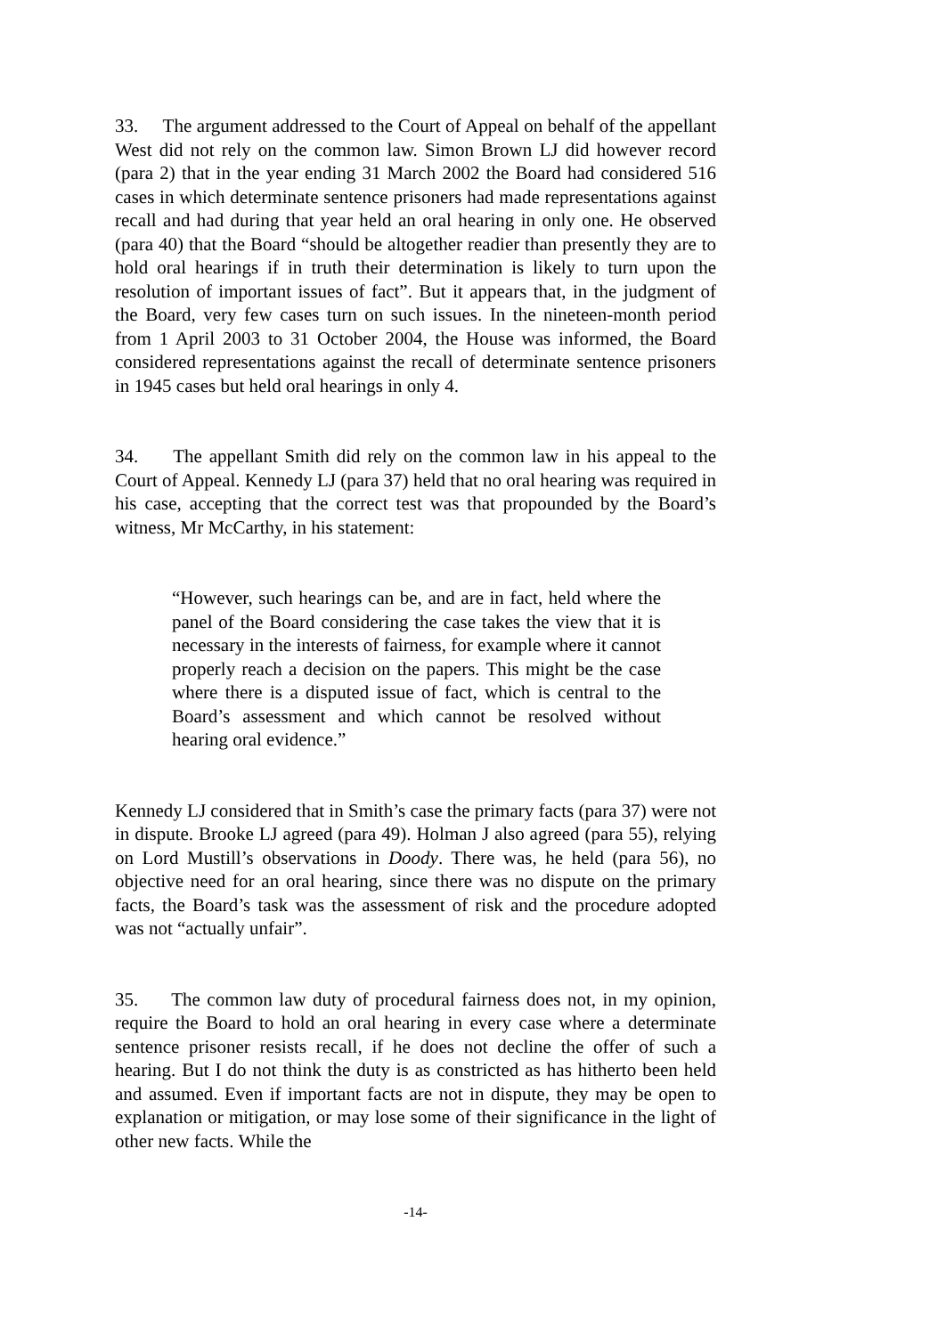33. The argument addressed to the Court of Appeal on behalf of the appellant West did not rely on the common law. Simon Brown LJ did however record (para 2) that in the year ending 31 March 2002 the Board had considered 516 cases in which determinate sentence prisoners had made representations against recall and had during that year held an oral hearing in only one. He observed (para 40) that the Board “should be altogether readier than presently they are to hold oral hearings if in truth their determination is likely to turn upon the resolution of important issues of fact”. But it appears that, in the judgment of the Board, very few cases turn on such issues. In the nineteen-month period from 1 April 2003 to 31 October 2004, the House was informed, the Board considered representations against the recall of determinate sentence prisoners in 1945 cases but held oral hearings in only 4.
34. The appellant Smith did rely on the common law in his appeal to the Court of Appeal. Kennedy LJ (para 37) held that no oral hearing was required in his case, accepting that the correct test was that propounded by the Board’s witness, Mr McCarthy, in his statement:
“However, such hearings can be, and are in fact, held where the panel of the Board considering the case takes the view that it is necessary in the interests of fairness, for example where it cannot properly reach a decision on the papers. This might be the case where there is a disputed issue of fact, which is central to the Board’s assessment and which cannot be resolved without hearing oral evidence.”
Kennedy LJ considered that in Smith’s case the primary facts (para 37) were not in dispute. Brooke LJ agreed (para 49). Holman J also agreed (para 55), relying on Lord Mustill’s observations in Doody. There was, he held (para 56), no objective need for an oral hearing, since there was no dispute on the primary facts, the Board’s task was the assessment of risk and the procedure adopted was not “actually unfair”.
35. The common law duty of procedural fairness does not, in my opinion, require the Board to hold an oral hearing in every case where a determinate sentence prisoner resists recall, if he does not decline the offer of such a hearing. But I do not think the duty is as constricted as has hitherto been held and assumed. Even if important facts are not in dispute, they may be open to explanation or mitigation, or may lose some of their significance in the light of other new facts. While the
-14-